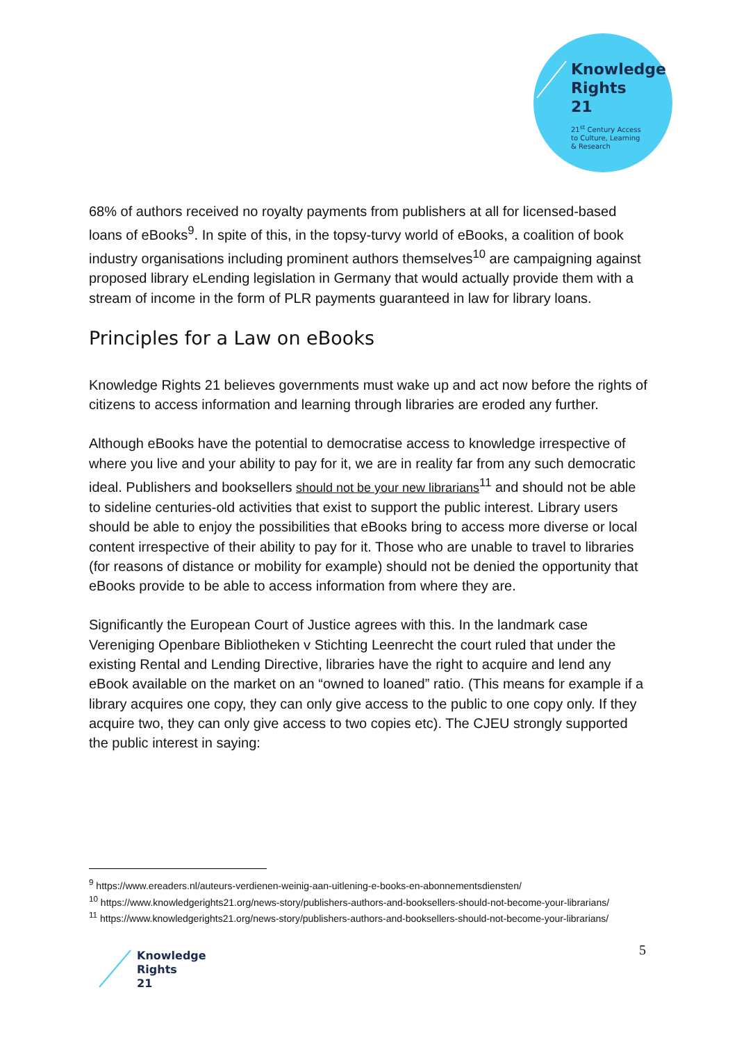Knowledge
Rights
21
21<sup>st</sup> Century Access
to Culture, Learning
& Research
68% of authors received no royalty payments from publishers at all for licensed-based loans of eBooks<sup>9</sup>. In spite of this, in the topsy-turvy world of eBooks, a coalition of book industry organisations including prominent authors themselves<sup>10</sup> are campaigning against proposed library eLending legislation in Germany that would actually provide them with a stream of income in the form of PLR payments guaranteed in law for library loans.
Principles for a Law on eBooks
Knowledge Rights 21 believes governments must wake up and act now before the rights of citizens to access information and learning through libraries are eroded any further.
Although eBooks have the potential to democratise access to knowledge irrespective of where you live and your ability to pay for it, we are in reality far from any such democratic ideal. Publishers and booksellers should not be your new librarians<sup>11</sup> and should not be able to sideline centuries-old activities that exist to support the public interest. Library users should be able to enjoy the possibilities that eBooks bring to access more diverse or local content irrespective of their ability to pay for it. Those who are unable to travel to libraries (for reasons of distance or mobility for example) should not be denied the opportunity that eBooks provide to be able to access information from where they are.
Significantly the European Court of Justice agrees with this. In the landmark case Vereniging Openbare Bibliotheken v Stichting Leenrecht the court ruled that under the existing Rental and Lending Directive, libraries have the right to acquire and lend any eBook available on the market on an “owned to loaned” ratio. (This means for example if a library acquires one copy, they can only give access to the public to one copy only. If they acquire two, they can only give access to two copies etc). The CJEU strongly supported the public interest in saying:
<sup>9</sup> https://www.ereaders.nl/auteurs-verdienen-weinig-aan-uitlening-e-books-en-abonnementsdiensten/
<sup>10</sup> https://www.knowledgerights21.org/news-story/publishers-authors-and-booksellers-should-not-become-your-librarians/
<sup>11</sup> https://www.knowledgerights21.org/news-story/publishers-authors-and-booksellers-should-not-become-your-librarians/
Knowledge
Rights
21
5